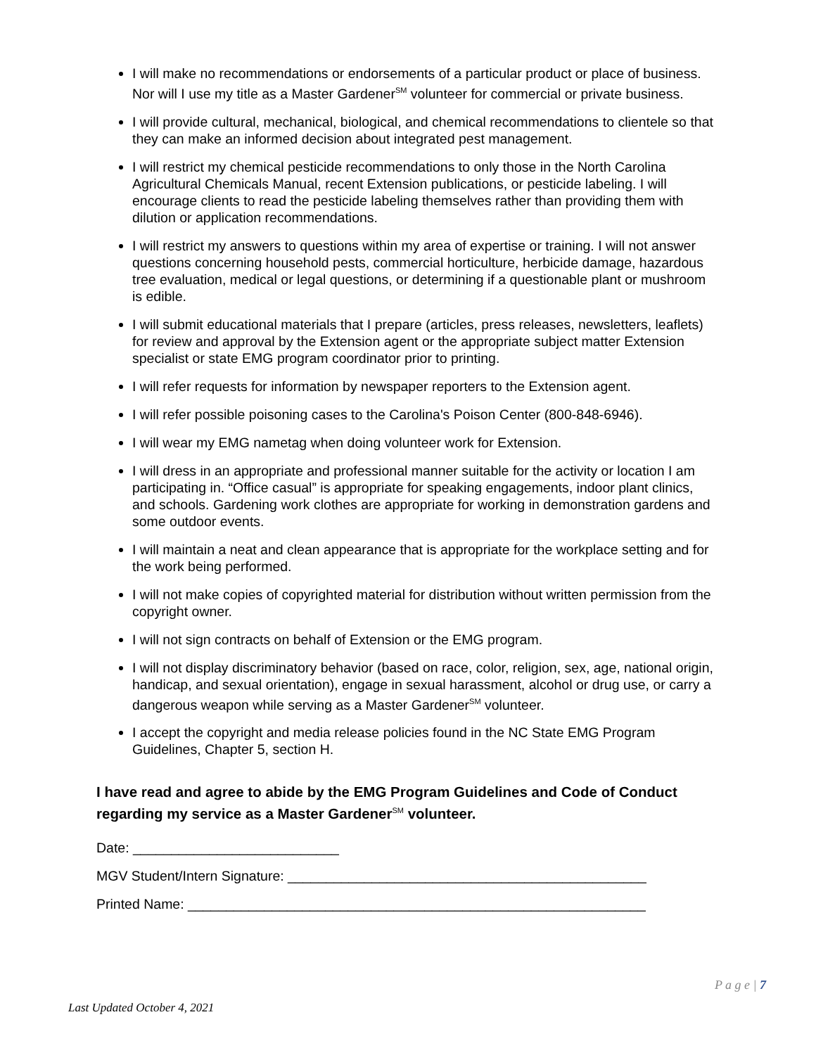I will make no recommendations or endorsements of a particular product or place of business. Nor will I use my title as a Master Gardener<sup>SM</sup> volunteer for commercial or private business.
I will provide cultural, mechanical, biological, and chemical recommendations to clientele so that they can make an informed decision about integrated pest management.
I will restrict my chemical pesticide recommendations to only those in the North Carolina Agricultural Chemicals Manual, recent Extension publications, or pesticide labeling. I will encourage clients to read the pesticide labeling themselves rather than providing them with dilution or application recommendations.
I will restrict my answers to questions within my area of expertise or training. I will not answer questions concerning household pests, commercial horticulture, herbicide damage, hazardous tree evaluation, medical or legal questions, or determining if a questionable plant or mushroom is edible.
I will submit educational materials that I prepare (articles, press releases, newsletters, leaflets) for review and approval by the Extension agent or the appropriate subject matter Extension specialist or state EMG program coordinator prior to printing.
I will refer requests for information by newspaper reporters to the Extension agent.
I will refer possible poisoning cases to the Carolina's Poison Center (800-848-6946).
I will wear my EMG nametag when doing volunteer work for Extension.
I will dress in an appropriate and professional manner suitable for the activity or location I am participating in. “Office casual” is appropriate for speaking engagements, indoor plant clinics, and schools. Gardening work clothes are appropriate for working in demonstration gardens and some outdoor events.
I will maintain a neat and clean appearance that is appropriate for the workplace setting and for the work being performed.
I will not make copies of copyrighted material for distribution without written permission from the copyright owner.
I will not sign contracts on behalf of Extension or the EMG program.
I will not display discriminatory behavior (based on race, color, religion, sex, age, national origin, handicap, and sexual orientation), engage in sexual harassment, alcohol or drug use, or carry a dangerous weapon while serving as a Master Gardener<sup>SM</sup> volunteer.
I accept the copyright and media release policies found in the NC State EMG Program Guidelines, Chapter 5, section H.
I have read and agree to abide by the EMG Program Guidelines and Code of Conduct regarding my service as a Master Gardener<sup>SM</sup> volunteer.
Date: ___________________________
MGV Student/Intern Signature: _______________________________________________
Printed Name: ____________________________________________________________
P a g e | 7
Last Updated October 4, 2021